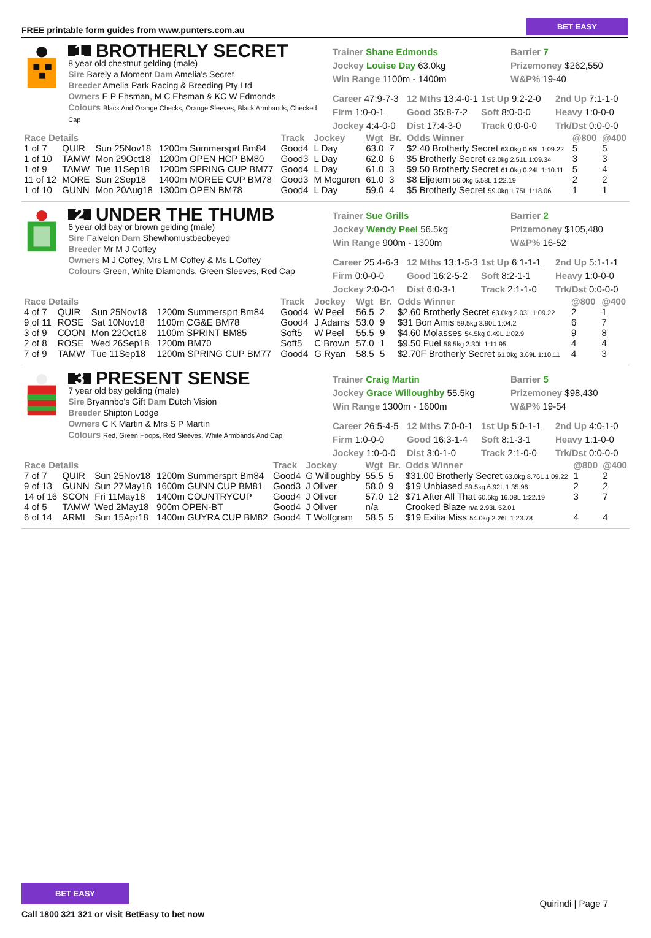FREE printable form guides from www.punters.com.au BET EASY
1 BROTHERLY SECRET
8 year old chestnut gelding (male)
Sire Barely a Moment Dam Amelia's Secret
Breeder Amelia Park Racing & Breeding Pty Ltd
Owners E P Ehsman, M C Ehsman & KC W Edmonds
Colours Black And Orange Checks, Orange Sleeves, Black Armbands, Checked Cap
Trainer Shane Edmonds Barrier 7
Jockey Louise Day 63.0kg Prizemoney $262,550
Win Range 1100m - 1400m W&P% 19-40
Career 47:9-7-3 12 Mths 13:4-0-1 1st Up 9:2-2-0 2nd Up 7:1-1-0 Firm 1:0-0-1 Good 35:8-7-2 Soft 8:0-0-0 Heavy 1:0-0-0 Jockey 4:4-0-0 Dist 17:4-3-0 Track 0:0-0-0 Trk/Dst 0:0-0-0
| Race Details | | | | Track | Jockey | Wgt | Br. | Odds Winner | @800 | @400 |
| --- | --- | --- | --- | --- | --- | --- | --- | --- | --- | --- |
| 1 of 7 | QUIR | Sun 25Nov18 | 1200m Summersprt Bm84 | Good4 | L Day | 63.0 | 7 | $2.40 Brotherly Secret 63.0kg 0.66L 1:09.22 | 5 | 5 |
| 1 of 10 | TAMW | Mon 29Oct18 | 1200m OPEN HCP BM80 | Good3 | L Day | 62.0 | 6 | $5 Brotherly Secret 62.0kg 2.51L 1:09.34 | 3 | 3 |
| 1 of 9 | TAMW | Tue 11Sep18 | 1200m SPRING CUP BM77 | Good4 | L Day | 61.0 | 3 | $9.50 Brotherly Secret 61.0kg 0.24L 1:10.11 | 5 | 4 |
| 11 of 12 | MORE | Sun 2Sep18 | 1400m MOREE CUP BM78 | Good3 | M Mcguren | 61.0 | 3 | $8 Eljetem 56.0kg 5.58L 1:22.19 | 2 | 2 |
| 1 of 10 | GUNN | Mon 20Aug18 | 1300m OPEN BM78 | Good4 | L Day | 59.0 | 4 | $5 Brotherly Secret 59.0kg 1.75L 1:18.06 | 1 | 1 |
2 UNDER THE THUMB
6 year old bay or brown gelding (male)
Sire Falvelon Dam Shewhomustbeobeyed
Breeder Mr M J Coffey
Owners M J Coffey, Mrs L M Coffey & Ms L Coffey
Colours Green, White Diamonds, Green Sleeves, Red Cap
Trainer Sue Grills Barrier 2
Jockey Wendy Peel 56.5kg Prizemoney $105,480
Win Range 900m - 1300m W&P% 16-52
Career 25:4-6-3 12 Mths 13:1-5-3 1st Up 6:1-1-1 2nd Up 5:1-1-1 Firm 0:0-0-0 Good 16:2-5-2 Soft 8:2-1-1 Heavy 1:0-0-0 Jockey 2:0-0-1 Dist 6:0-3-1 Track 2:1-1-0 Trk/Dst 0:0-0-0
| Race Details | | | | Track | Jockey | Wgt | Br. | Odds Winner | @800 | @400 |
| --- | --- | --- | --- | --- | --- | --- | --- | --- | --- | --- |
| 4 of 7 | QUIR | Sun 25Nov18 | 1200m Summersprt Bm84 | Good4 | W Peel | 56.5 | 2 | $2.60 Brotherly Secret 63.0kg 2.03L 1:09.22 | 2 | 1 |
| 9 of 11 | ROSE | Sat 10Nov18 | 1100m CG&E BM78 | Good4 | J Adams | 53.0 | 9 | $31 Bon Amis 59.5kg 3.90L 1:04.2 | 6 | 7 |
| 3 of 9 | COON | Mon 22Oct18 | 1100m SPRINT BM85 | Soft5 | W Peel | 55.5 | 9 | $4.60 Molasses 54.5kg 0.49L 1:02.9 | 9 | 8 |
| 2 of 8 | ROSE | Wed 26Sep18 | 1200m BM70 | Soft5 | C Brown | 57.0 | 1 | $9.50 Fuel 58.5kg 2.30L 1:11.95 | 4 | 4 |
| 7 of 9 | TAMW | Tue 11Sep18 | 1200m SPRING CUP BM77 | Good4 | G Ryan | 58.5 | 5 | $2.70F Brotherly Secret 61.0kg 3.69L 1:10.11 | 4 | 3 |
3 PRESENT SENSE
7 year old bay gelding (male)
Sire Bryannbo's Gift Dam Dutch Vision
Breeder Shipton Lodge
Owners C K Martin & Mrs S P Martin
Colours Red, Green Hoops, Red Sleeves, White Armbands And Cap
Trainer Craig Martin Barrier 5
Jockey Grace Willoughby 55.5kg Prizemoney $98,430
Win Range 1300m - 1600m W&P% 19-54
Career 26:5-4-5 12 Mths 7:0-0-1 1st Up 5:0-1-1 2nd Up 4:0-1-0 Firm 1:0-0-0 Good 16:3-1-4 Soft 8:1-3-1 Heavy 1:1-0-0 Jockey 1:0-0-0 Dist 3:0-1-0 Track 2:1-0-0 Trk/Dst 0:0-0-0
| Race Details | | | | Track | Jockey | Wgt | Br. | Odds Winner | @800 | @400 |
| --- | --- | --- | --- | --- | --- | --- | --- | --- | --- | --- |
| 7 of 7 | QUIR | Sun 25Nov18 | 1200m Summersprt Bm84 | Good4 | G Willoughby | 55.5 | 5 | $31.00 Brotherly Secret 63.0kg 8.76L 1:09.22 | 1 | 2 |
| 9 of 13 | GUNN | Sun 27May18 | 1600m GUNN CUP BM81 | Good3 | J Oliver | 58.0 | 9 | $19 Unbiased 59.5kg 6.92L 1:35.96 | 2 | 2 |
| 14 of 16 | SCON | Fri 11May18 | 1400m COUNTRYCUP | Good4 | J Oliver | 57.0 | 12 | $71 After All That 60.5kg 16.08L 1:22.19 | 3 | 7 |
| 4 of 5 | TAMW | Wed 2May18 | 900m OPEN-BT | Good4 | J Oliver | n/a | | Crooked Blaze n/a 2.93L 52.01 | | |
| 6 of 14 | ARMI | Sun 15Apr18 | 1400m GUYRA CUP BM82 | Good4 | T Wolfgram | 58.5 | 5 | $19 Exilia Miss 54.0kg 2.26L 1:23.78 | 4 | 4 |
BET EASY
Call 1800 321 321 or visit BetEasy to bet now
Quirindi | Page 7